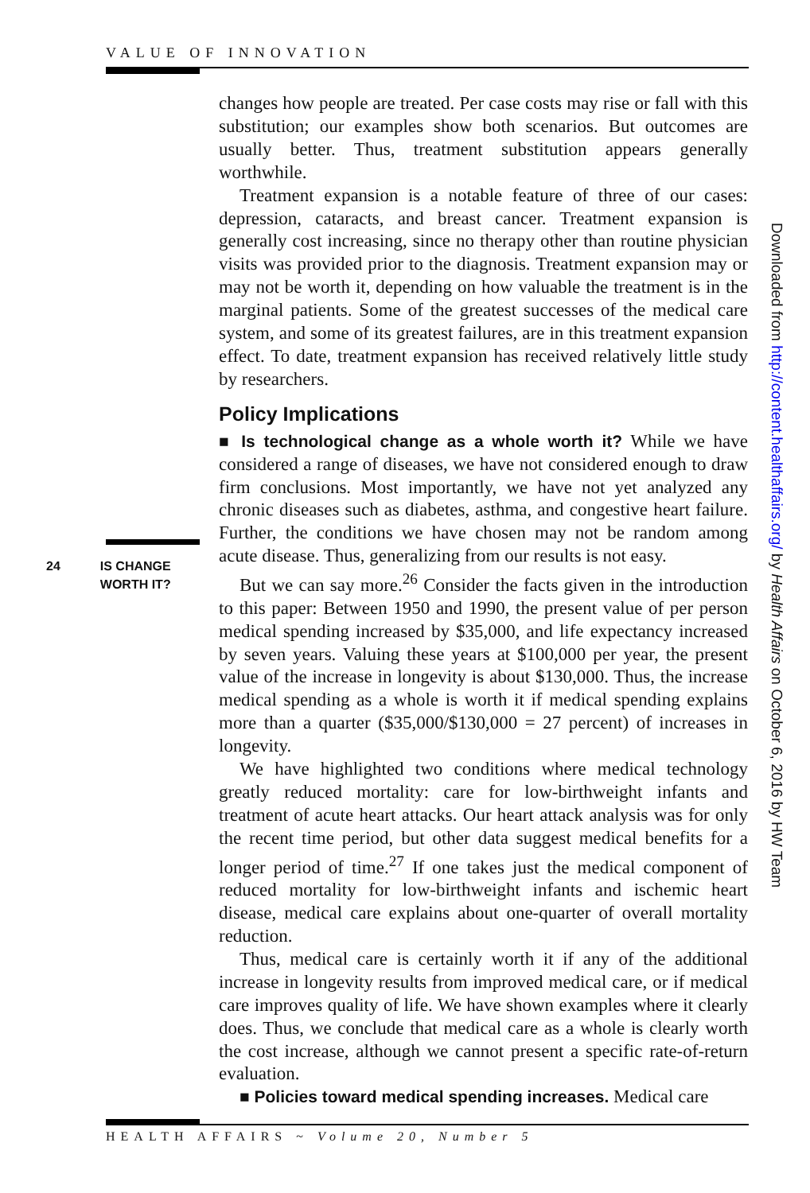VALUE OF INNOVATION
24 IS CHANGE
WORTH IT?
changes how people are treated. Per case costs may rise or fall with this substitution; our examples show both scenarios. But outcomes are usually better. Thus, treatment substitution appears generally worthwhile.
Treatment expansion is a notable feature of three of our cases: depression, cataracts, and breast cancer. Treatment expansion is generally cost increasing, since no therapy other than routine physician visits was provided prior to the diagnosis. Treatment expansion may or may not be worth it, depending on how valuable the treatment is in the marginal patients. Some of the greatest successes of the medical care system, and some of its greatest failures, are in this treatment expansion effect. To date, treatment expansion has received relatively little study by researchers.
Policy Implications
■ Is technological change as a whole worth it? While we have considered a range of diseases, we have not considered enough to draw firm conclusions. Most importantly, we have not yet analyzed any chronic diseases such as diabetes, asthma, and congestive heart failure. Further, the conditions we have chosen may not be random among acute disease. Thus, generalizing from our results is not easy.
But we can say more.<sup>26</sup> Consider the facts given in the introduction to this paper: Between 1950 and 1990, the present value of per person medical spending increased by $35,000, and life expectancy increased by seven years. Valuing these years at $100,000 per year, the present value of the increase in longevity is about $130,000. Thus, the increase medical spending as a whole is worth it if medical spending explains more than a quarter ($35,000/$130,000 = 27 percent) of increases in longevity.
We have highlighted two conditions where medical technology greatly reduced mortality: care for low-birthweight infants and treatment of acute heart attacks. Our heart attack analysis was for only the recent time period, but other data suggest medical benefits for a longer period of time.<sup>27</sup> If one takes just the medical component of reduced mortality for low-birthweight infants and ischemic heart disease, medical care explains about one-quarter of overall mortality reduction.
Thus, medical care is certainly worth it if any of the additional increase in longevity results from improved medical care, or if medical care improves quality of life. We have shown examples where it clearly does. Thus, we conclude that medical care as a whole is clearly worth the cost increase, although we cannot present a specific rate-of-return evaluation.
■ Policies toward medical spending increases. Medical care
Downloaded from http://content.healthaffairs.org/ by Health Affairs on October 6, 2016 by HW Team
HEALTH AFFAIRS ~ Volume 20, Number 5